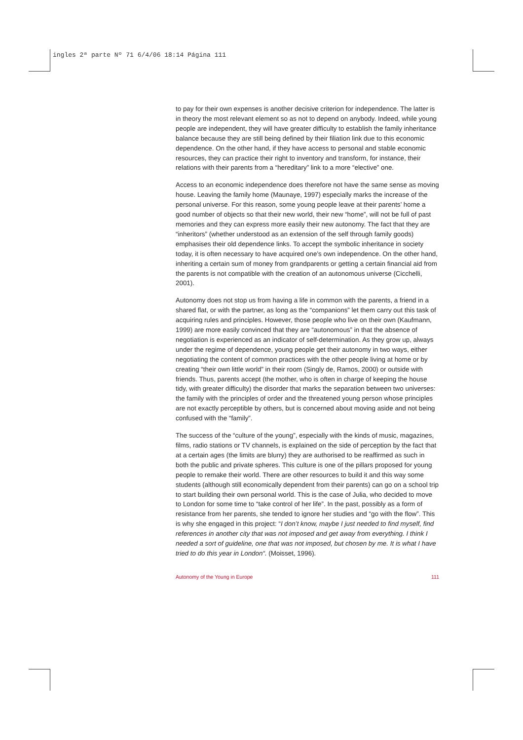ingles 2ª parte Nº 71 6/4/06 18:14 Página 111
to pay for their own expenses is another decisive criterion for independence. The latter is in theory the most relevant element so as not to depend on anybody. Indeed, while young people are independent, they will have greater difficulty to establish the family inheritance balance because they are still being defined by their filiation link due to this economic dependence. On the other hand, if they have access to personal and stable economic resources, they can practice their right to inventory and transform, for instance, their relations with their parents from a “hereditary” link to a more “elective” one.
Access to an economic independence does therefore not have the same sense as moving house. Leaving the family home (Maunaye, 1997) especially marks the increase of the personal universe. For this reason, some young people leave at their parents’ home a good number of objects so that their new world, their new “home”, will not be full of past memories and they can express more easily their new autonomy. The fact that they are “inheritors” (whether understood as an extension of the self through family goods) emphasises their old dependence links. To accept the symbolic inheritance in society today, it is often necessary to have acquired one’s own independence. On the other hand, inheriting a certain sum of money from grandparents or getting a certain financial aid from the parents is not compatible with the creation of an autonomous universe (Cicchelli, 2001).
Autonomy does not stop us from having a life in common with the parents, a friend in a shared flat, or with the partner, as long as the “companions” let them carry out this task of acquiring rules and principles. However, those people who live on their own (Kaufmann, 1999) are more easily convinced that they are “autonomous” in that the absence of negotiation is experienced as an indicator of self-determination. As they grow up, always under the regime of dependence, young people get their autonomy in two ways, either negotiating the content of common practices with the other people living at home or by creating “their own little world” in their room (Singly de, Ramos, 2000) or outside with friends. Thus, parents accept (the mother, who is often in charge of keeping the house tidy, with greater difficulty) the disorder that marks the separation between two universes: the family with the principles of order and the threatened young person whose principles are not exactly perceptible by others, but is concerned about moving aside and not being confused with the “family”.
The success of the “culture of the young”, especially with the kinds of music, magazines, films, radio stations or TV channels, is explained on the side of perception by the fact that at a certain ages (the limits are blurry) they are authorised to be reaffirmed as such in both the public and private spheres. This culture is one of the pillars proposed for young people to remake their world. There are other resources to build it and this way some students (although still economically dependent from their parents) can go on a school trip to start building their own personal world. This is the case of Julia, who decided to move to London for some time to “take control of her life”. In the past, possibly as a form of resistance from her parents, she tended to ignore her studies and “go with the flow”. This is why she engaged in this project: “I don’t know, maybe I just needed to find myself, find references in another city that was not imposed and get away from everything. I think I needed a sort of guideline, one that was not imposed, but chosen by me. It is what I have tried to do this year in London“. (Moisset, 1996).
Autonomy of the Young in Europe 111